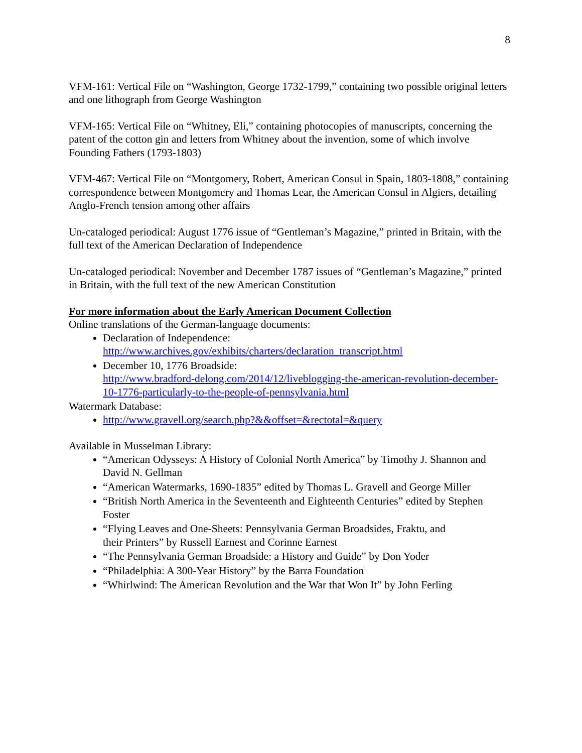8
VFM-161: Vertical File on “Washington, George 1732-1799,” containing two possible original letters and one lithograph from George Washington
VFM-165: Vertical File on “Whitney, Eli,” containing photocopies of manuscripts, concerning the patent of the cotton gin and letters from Whitney about the invention, some of which involve Founding Fathers (1793-1803)
VFM-467: Vertical File on “Montgomery, Robert, American Consul in Spain, 1803-1808,” containing correspondence between Montgomery and Thomas Lear, the American Consul in Algiers, detailing Anglo-French tension among other affairs
Un-cataloged periodical: August 1776 issue of “Gentleman’s Magazine,” printed in Britain, with the full text of the American Declaration of Independence
Un-cataloged periodical: November and December 1787 issues of “Gentleman’s Magazine,” printed in Britain, with the full text of the new American Constitution
For more information about the Early American Document Collection
Online translations of the German-language documents:
Declaration of Independence:
http://www.archives.gov/exhibits/charters/declaration_transcript.html
December 10, 1776 Broadside:
http://www.bradford-delong.com/2014/12/liveblogging-the-american-revolution-december-10-1776-particularly-to-the-people-of-pennsylvania.html
Watermark Database:
http://www.gravell.org/search.php?&&offset=&rectotal=&query
Available in Musselman Library:
“American Odysseys: A History of Colonial North America” by Timothy J. Shannon and David N. Gellman
“American Watermarks, 1690-1835” edited by Thomas L. Gravell and George Miller
“British North America in the Seventeenth and Eighteenth Centuries” edited by Stephen Foster
“Flying Leaves and One-Sheets: Pennsylvania German Broadsides, Fraktu, and
their Printers” by Russell Earnest and Corinne Earnest
“The Pennsylvania German Broadside: a History and Guide” by Don Yoder
“Philadelphia: A 300-Year History” by the Barra Foundation
“Whirlwind: The American Revolution and the War that Won It” by John Ferling